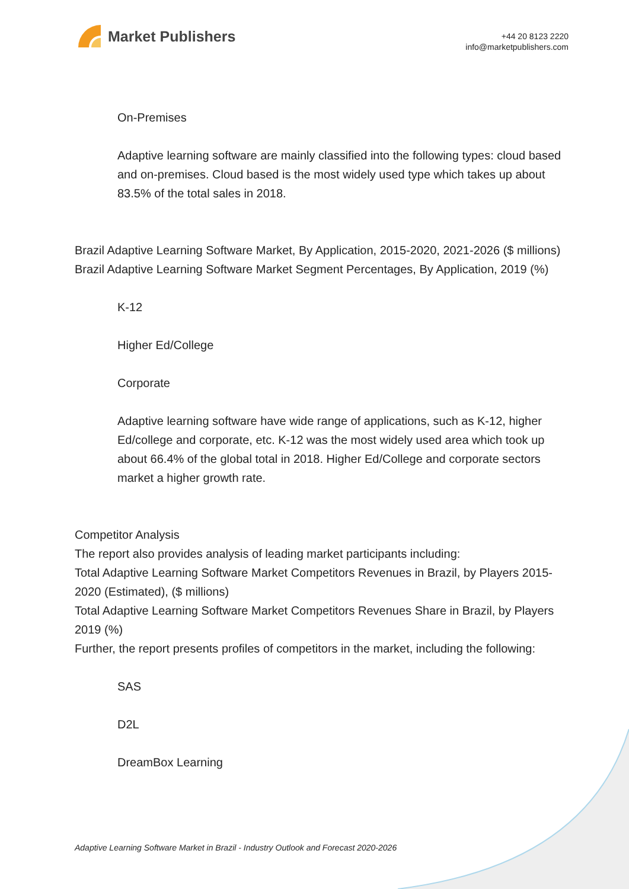Market Publishers
+44 20 8123 2220
info@marketpublishers.com
On-Premises
Adaptive learning software are mainly classified into the following types: cloud based and on-premises. Cloud based is the most widely used type which takes up about 83.5% of the total sales in 2018.
Brazil Adaptive Learning Software Market, By Application, 2015-2020, 2021-2026 ($ millions)
Brazil Adaptive Learning Software Market Segment Percentages, By Application, 2019 (%)
K-12
Higher Ed/College
Corporate
Adaptive learning software have wide range of applications, such as K-12, higher Ed/college and corporate, etc. K-12 was the most widely used area which took up about 66.4% of the global total in 2018. Higher Ed/College and corporate sectors market a higher growth rate.
Competitor Analysis
The report also provides analysis of leading market participants including:
Total Adaptive Learning Software Market Competitors Revenues in Brazil, by Players 2015-2020 (Estimated), ($ millions)
Total Adaptive Learning Software Market Competitors Revenues Share in Brazil, by Players 2019 (%)
Further, the report presents profiles of competitors in the market, including the following:
SAS
D2L
DreamBox Learning
Adaptive Learning Software Market in Brazil - Industry Outlook and Forecast 2020-2026